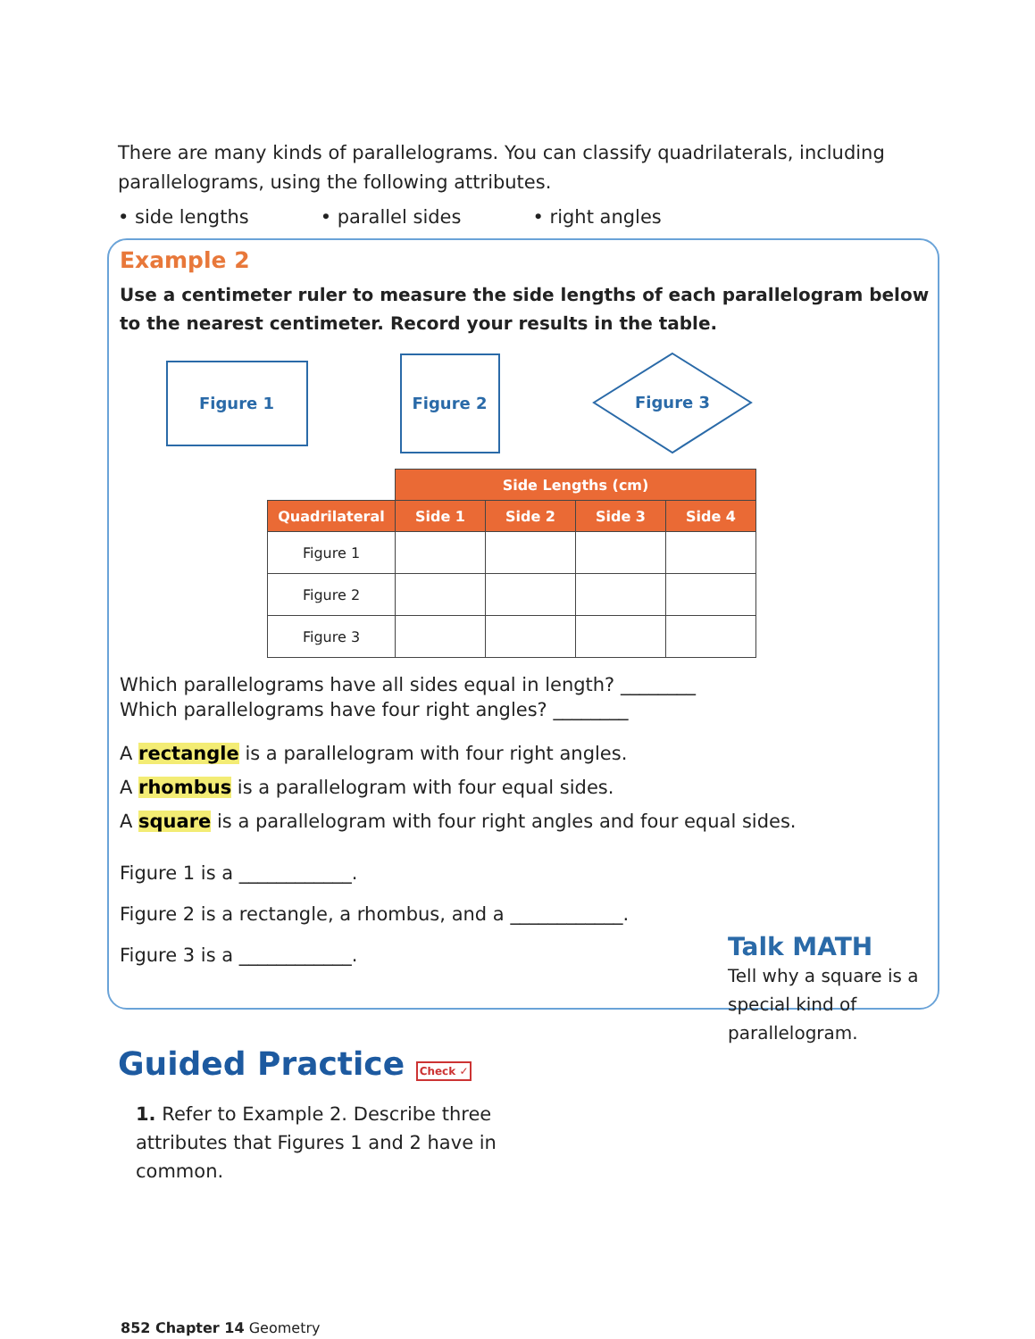There are many kinds of parallelograms. You can classify quadrilaterals, including parallelograms, using the following attributes.
• side lengths • parallel sides • right angles
Example 2
Use a centimeter ruler to measure the side lengths of each parallelogram below to the nearest centimeter. Record your results in the table.
Figure 1
Figure 2
Figure 3
| | Side Lengths (cm) | | | |
| --- | --- | --- | --- | --- |
| Quadrilateral | Side 1 | Side 2 | Side 3 | Side 4 |
| Figure 1 | | | | |
| Figure 2 | | | | |
| Figure 3 | | | | |
Which parallelograms have all sides equal in length? ________
Which parallelograms have four right angles? ________
A rectangle is a parallelogram with four right angles.
A rhombus is a parallelogram with four equal sides.
A square is a parallelogram with four right angles and four equal sides.
Figure 1 is a ____________.
Figure 2 is a rectangle, a rhombus, and a ____________.
Figure 3 is a ____________.
Guided Practice Check ✓
1. Refer to Example 2. Describe three attributes that Figures 1 and 2 have in common.
Talk MATH
Tell why a square is a special kind of parallelogram.
852 Chapter 14 Geometry